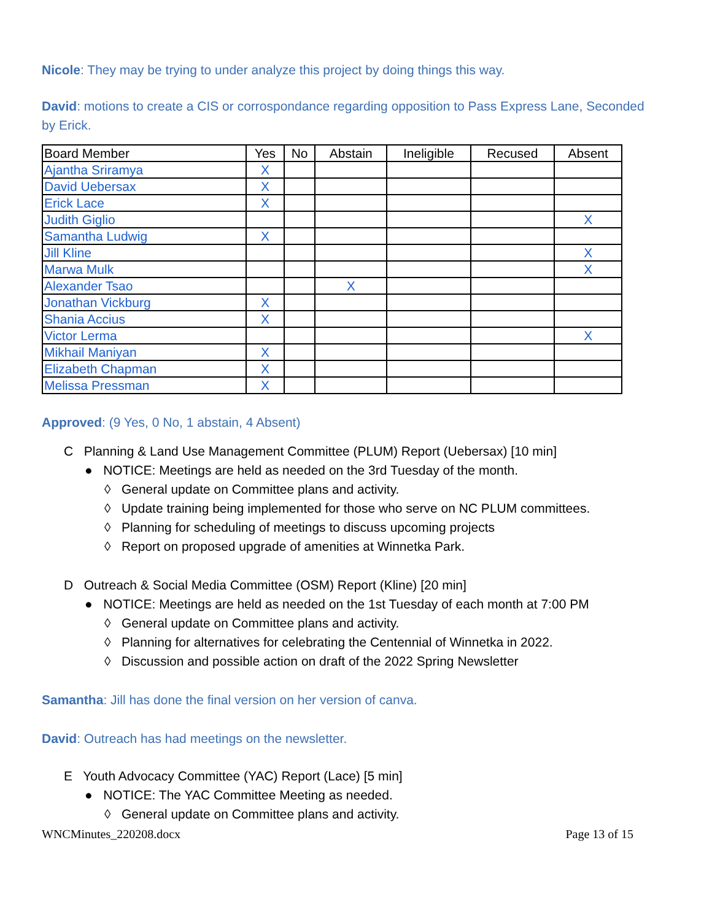Nicole: They may be trying to under analyze this project by doing things this way.
David: motions to create a CIS or corrospondance regarding opposition to Pass Express Lane, Seconded by Erick.
| Board Member | Yes | No | Abstain | Ineligible | Recused | Absent |
| --- | --- | --- | --- | --- | --- | --- |
| Ajantha Sriramya | X | | | | | |
| David Uebersax | X | | | | | |
| Erick Lace | X | | | | | |
| Judith Giglio | | | | | | X |
| Samantha Ludwig | X | | | | | |
| Jill Kline | | | | | | X |
| Marwa Mulk | | | | | | X |
| Alexander Tsao | | | X | | | |
| Jonathan Vickburg | X | | | | | |
| Shania Accius | X | | | | | |
| Victor Lerma | | | | | | X |
| Mikhail Maniyan | X | | | | | |
| Elizabeth Chapman | X | | | | | |
| Melissa Pressman | X | | | | | |
Approved: (9 Yes, 0 No, 1 abstain, 4 Absent)
C Planning & Land Use Management Committee (PLUM) Report (Uebersax) [10 min]
● NOTICE: Meetings are held as needed on the 3rd Tuesday of the month.
◊ General update on Committee plans and activity.
◊ Update training being implemented for those who serve on NC PLUM committees.
◊ Planning for scheduling of meetings to discuss upcoming projects
◊ Report on proposed upgrade of amenities at Winnetka Park.
D Outreach & Social Media Committee (OSM) Report (Kline) [20 min]
● NOTICE: Meetings are held as needed on the 1st Tuesday of each month at 7:00 PM
◊ General update on Committee plans and activity.
◊ Planning for alternatives for celebrating the Centennial of Winnetka in 2022.
◊ Discussion and possible action on draft of the 2022 Spring Newsletter
Samantha: Jill has done the final version on her version of canva.
David: Outreach has had meetings on the newsletter.
E Youth Advocacy Committee (YAC) Report (Lace) [5 min]
● NOTICE: The YAC Committee Meeting as needed.
◊ General update on Committee plans and activity.
WNCMinutes_220208.docx Page 13 of 15